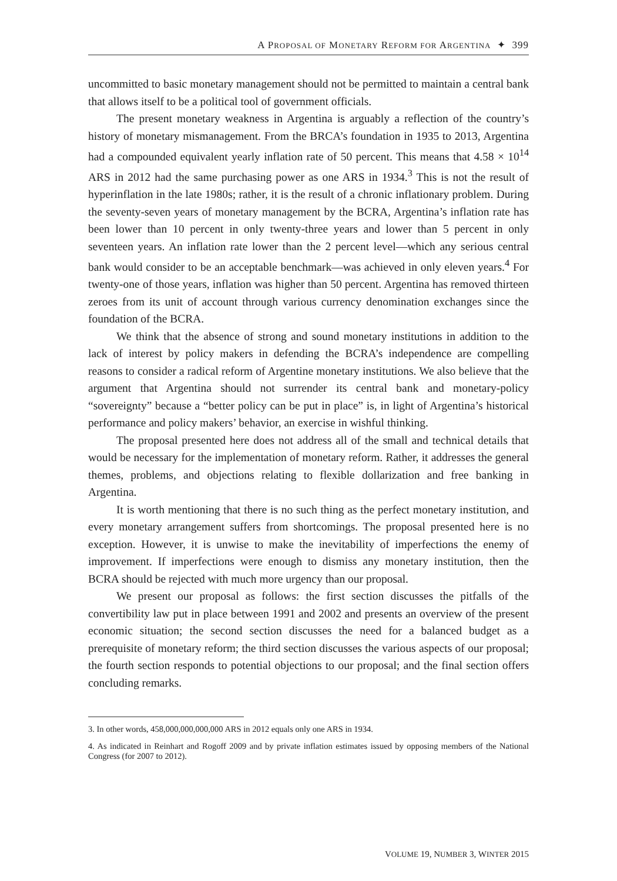A PROPOSAL OF MONETARY REFORM FOR ARGENTINA ✦ 399
uncommitted to basic monetary management should not be permitted to maintain a central bank that allows itself to be a political tool of government officials.
The present monetary weakness in Argentina is arguably a reflection of the country’s history of monetary mismanagement. From the BRCA’s foundation in 1935 to 2013, Argentina had a compounded equivalent yearly inflation rate of 50 percent. This means that 4.58 × 10<sup>14</sup> ARS in 2012 had the same purchasing power as one ARS in 1934.<sup>3</sup> This is not the result of hyperinflation in the late 1980s; rather, it is the result of a chronic inflationary problem. During the seventy-seven years of monetary management by the BCRA, Argentina’s inflation rate has been lower than 10 percent in only twenty-three years and lower than 5 percent in only seventeen years. An inflation rate lower than the 2 percent level—which any serious central bank would consider to be an acceptable benchmark—was achieved in only eleven years.<sup>4</sup> For twenty-one of those years, inflation was higher than 50 percent. Argentina has removed thirteen zeroes from its unit of account through various currency denomination exchanges since the foundation of the BCRA.
We think that the absence of strong and sound monetary institutions in addition to the lack of interest by policy makers in defending the BCRA’s independence are compelling reasons to consider a radical reform of Argentine monetary institutions. We also believe that the argument that Argentina should not surrender its central bank and monetary-policy “sovereignty” because a “better policy can be put in place” is, in light of Argentina’s historical performance and policy makers’ behavior, an exercise in wishful thinking.
The proposal presented here does not address all of the small and technical details that would be necessary for the implementation of monetary reform. Rather, it addresses the general themes, problems, and objections relating to flexible dollarization and free banking in Argentina.
It is worth mentioning that there is no such thing as the perfect monetary institution, and every monetary arrangement suffers from shortcomings. The proposal presented here is no exception. However, it is unwise to make the inevitability of imperfections the enemy of improvement. If imperfections were enough to dismiss any monetary institution, then the BCRA should be rejected with much more urgency than our proposal.
We present our proposal as follows: the first section discusses the pitfalls of the convertibility law put in place between 1991 and 2002 and presents an overview of the present economic situation; the second section discusses the need for a balanced budget as a prerequisite of monetary reform; the third section discusses the various aspects of our proposal; the fourth section responds to potential objections to our proposal; and the final section offers concluding remarks.
3. In other words, 458,000,000,000,000 ARS in 2012 equals only one ARS in 1934.
4. As indicated in Reinhart and Rogoff 2009 and by private inflation estimates issued by opposing members of the National Congress (for 2007 to 2012).
VOLUME 19, NUMBER 3, WINTER 2015